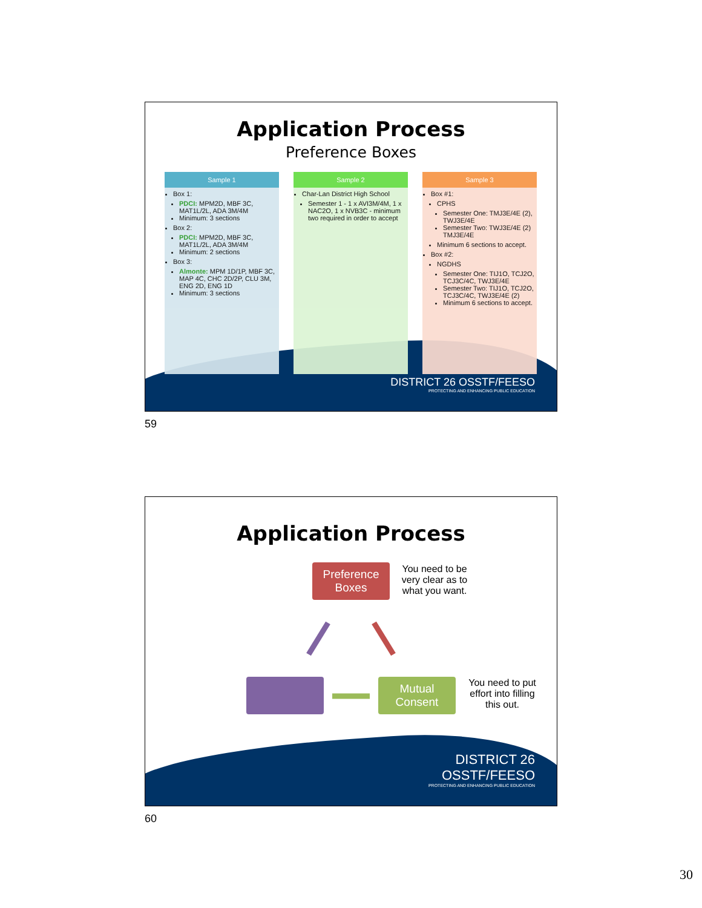Application Process
Preference Boxes
Sample 1
Box 1:
PDCI: MPM2D, MBF 3C, MAT1L/2L, ADA 3M/4M
Minimum: 3 sections
Box 2:
PDCI: MPM2D, MBF 3C, MAT1L/2L, ADA 3M/4M
Minimum: 2 sections
Box 3:
Almonte: MPM 1D/1P, MBF 3C, MAP 4C, CHC 2D/2P, CLU 3M, ENG 2D, ENG 1D
Minimum: 3 sections
Sample 2
Char-Lan District High School
Semester 1 - 1 x AVI3M/4M, 1 x NAC2O, 1 x NVB3C - minimum two required in order to accept
Sample 3
Box #1:
CPHS
Semester One: TMJ3E/4E (2), TWJ3E/4E
Semester Two: TWJ3E/4E (2) TMJ3E/4E
Minimum 6 sections to accept.
Box #2:
NGDHS
Semester One: TIJ1O, TCJ2O, TCJ3C/4C, TWJ3E/4E
Semester Two: TIJ1O, TCJ2O, TCJ3C/4C, TWJ3E/4E (2)
Minimum 6 sections to accept.
DISTRICT 26 OSSTF/FEESO
PROTECTING AND ENHANCING PUBLIC EDUCATION
59
Application Process
Preference Boxes
You need to be very clear as to what you want.
Mutual Consent
You need to put effort into filling this out.
DISTRICT 26
OSSTF/FEESO
PROTECTING AND ENHANCING PUBLIC EDUCATION
60
30